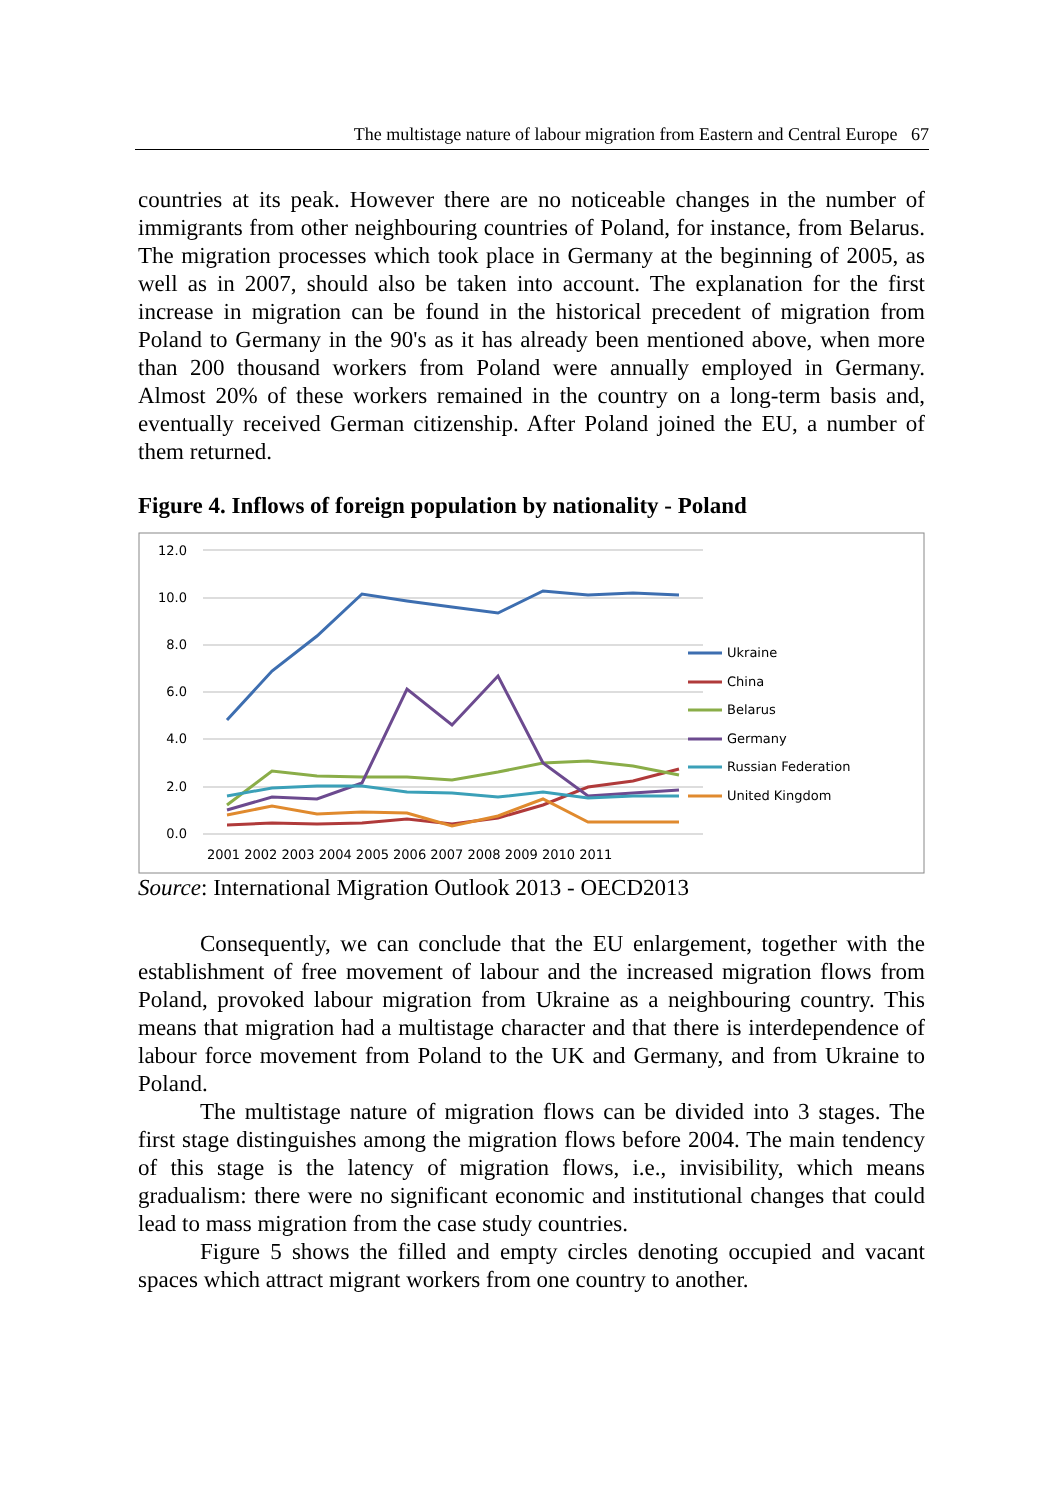The multistage nature of labour migration from Eastern and Central Europe 67
countries at its peak. However there are no noticeable changes in the number of immigrants from other neighbouring countries of Poland, for instance, from Belarus. The migration processes which took place in Germany at the beginning of 2005, as well as in 2007, should also be taken into account. The explanation for the first increase in migration can be found in the historical precedent of migration from Poland to Germany in the 90's as it has already been mentioned above, when more than 200 thousand workers from Poland were annually employed in Germany. Almost 20% of these workers remained in the country on a long-term basis and, eventually received German citizenship. After Poland joined the EU, a number of them returned.
Figure 4. Inflows of foreign population by nationality - Poland
12.0
10.0
8.0
6.0
4.0
2.0
0.0
2001 2002 2003 2004 2005 2006 2007 2008 2009 2010 2011
Ukraine
China
Belarus
Germany
Russian Federation
United Kingdom
Source: International Migration Outlook 2013 - OECD2013
Consequently, we can conclude that the EU enlargement, together with the establishment of free movement of labour and the increased migration flows from Poland, provoked labour migration from Ukraine as a neighbouring country. This means that migration had a multistage character and that there is interdependence of labour force movement from Poland to the UK and Germany, and from Ukraine to Poland.
The multistage nature of migration flows can be divided into 3 stages. The first stage distinguishes among the migration flows before 2004. The main tendency of this stage is the latency of migration flows, i.e., invisibility, which means gradualism: there were no significant economic and institutional changes that could lead to mass migration from the case study countries.
Figure 5 shows the filled and empty circles denoting occupied and vacant spaces which attract migrant workers from one country to another.